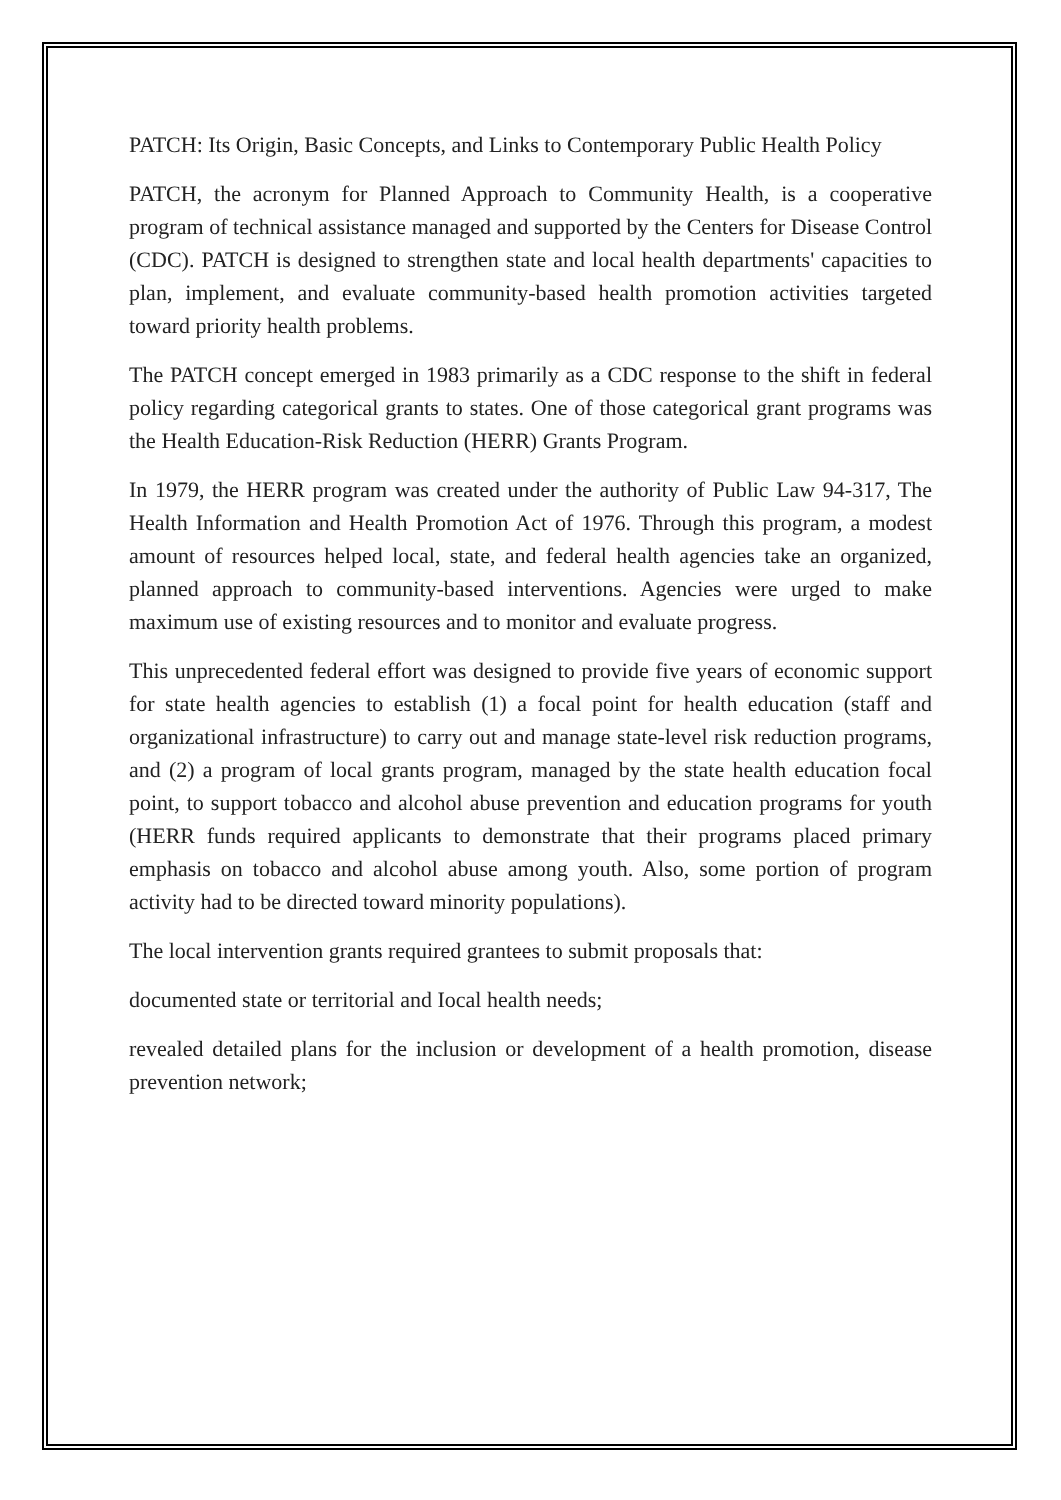PATCH: Its Origin, Basic Concepts, and Links to Contemporary Public Health Policy
PATCH, the acronym for Planned Approach to Community Health, is a cooperative program of technical assistance managed and supported by the Centers for Disease Control (CDC). PATCH is designed to strengthen state and local health departments' capacities to plan, implement, and evaluate community-based health promotion activities targeted toward priority health problems.
The PATCH concept emerged in 1983 primarily as a CDC response to the shift in federal policy regarding categorical grants to states. One of those categorical grant programs was the Health Education-Risk Reduction (HERR) Grants Program.
In 1979, the HERR program was created under the authority of Public Law 94-317, The Health Information and Health Promotion Act of 1976. Through this program, a modest amount of resources helped local, state, and federal health agencies take an organized, planned approach to community-based interventions. Agencies were urged to make maximum use of existing resources and to monitor and evaluate progress.
This unprecedented federal effort was designed to provide five years of economic support for state health agencies to establish (1) a focal point for health education (staff and organizational infrastructure) to carry out and manage state-level risk reduction programs, and (2) a program of local grants program, managed by the state health education focal point, to support tobacco and alcohol abuse prevention and education programs for youth (HERR funds required applicants to demonstrate that their programs placed primary emphasis on tobacco and alcohol abuse among youth. Also, some portion of program activity had to be directed toward minority populations).
The local intervention grants required grantees to submit proposals that:
documented state or territorial and Iocal health needs;
revealed detailed plans for the inclusion or development of a health promotion, disease prevention network;